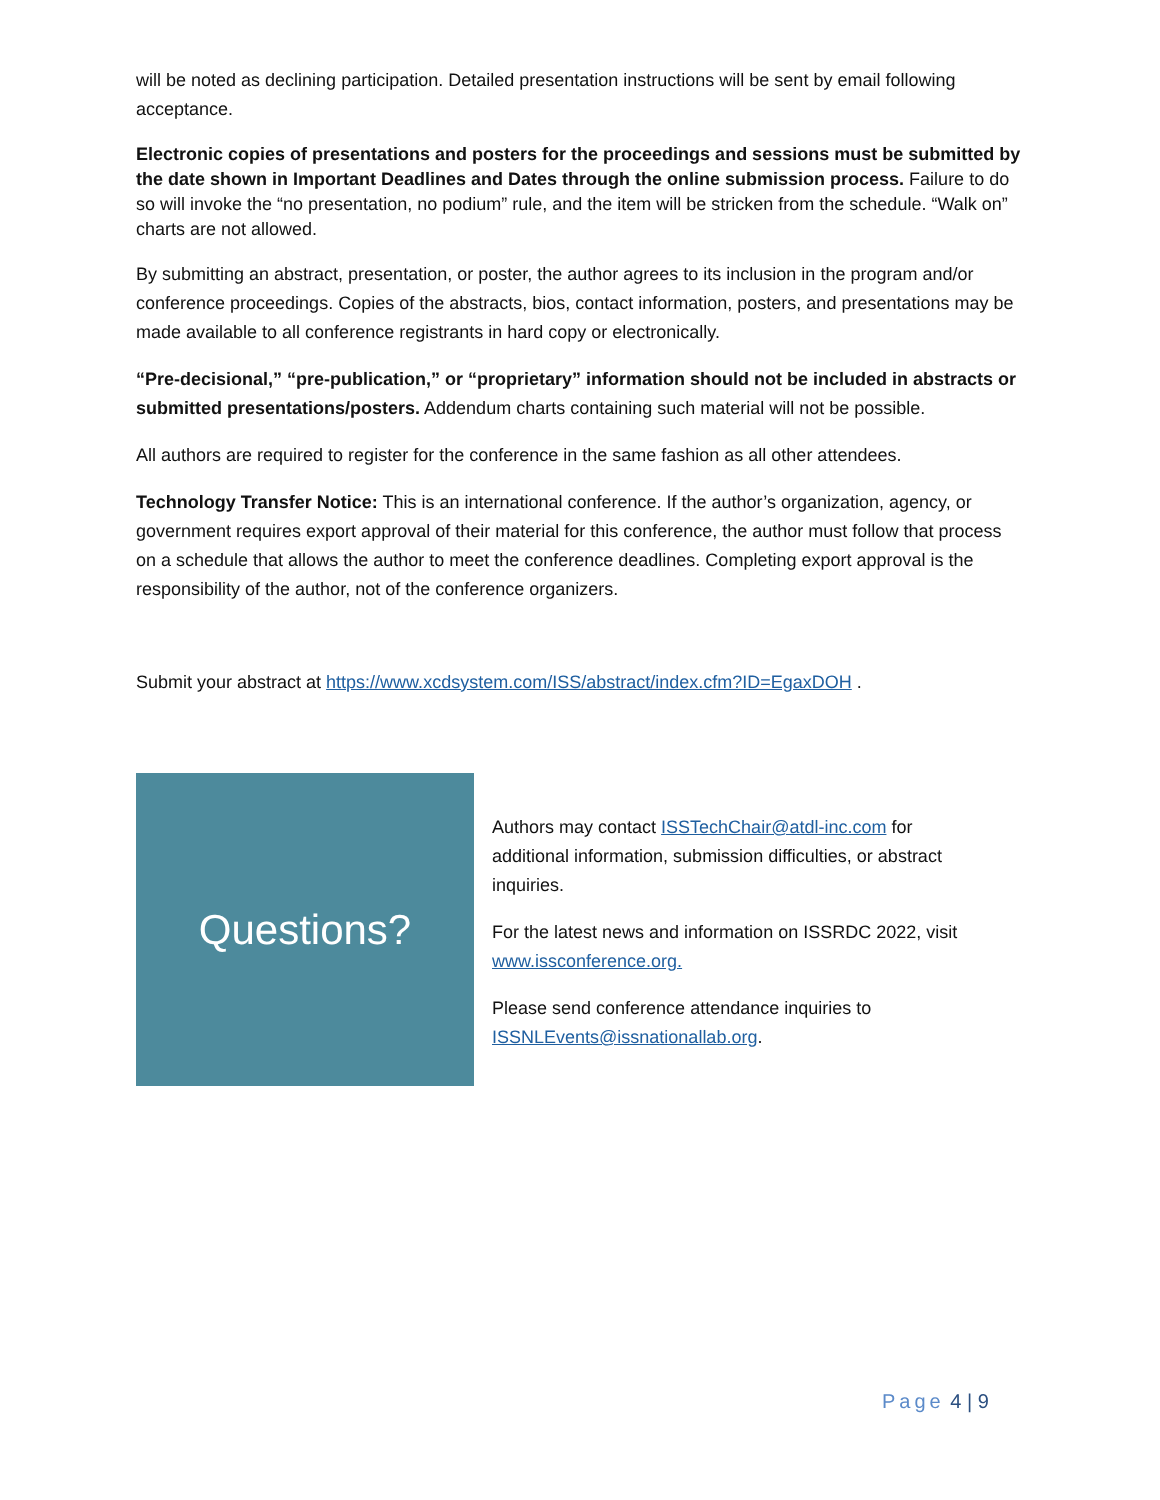will be noted as declining participation. Detailed presentation instructions will be sent by email following acceptance.
Electronic copies of presentations and posters for the proceedings and sessions must be submitted by the date shown in Important Deadlines and Dates through the online submission process. Failure to do so will invoke the “no presentation, no podium” rule, and the item will be stricken from the schedule. “Walk on” charts are not allowed.
By submitting an abstract, presentation, or poster, the author agrees to its inclusion in the program and/or conference proceedings. Copies of the abstracts, bios, contact information, posters, and presentations may be made available to all conference registrants in hard copy or electronically.
“Pre-decisional,” “pre-publication,” or “proprietary” information should not be included in abstracts or submitted presentations/posters. Addendum charts containing such material will not be possible.
All authors are required to register for the conference in the same fashion as all other attendees.
Technology Transfer Notice: This is an international conference. If the author’s organization, agency, or government requires export approval of their material for this conference, the author must follow that process on a schedule that allows the author to meet the conference deadlines. Completing export approval is the responsibility of the author, not of the conference organizers.
Submit your abstract at https://www.xcdsystem.com/ISS/abstract/index.cfm?ID=EgaxDOH .
Questions?
Authors may contact ISSTechChair@atdl-inc.com for additional information, submission difficulties, or abstract inquiries.
For the latest news and information on ISSRDC 2022, visit www.issconference.org.
Please send conference attendance inquiries to ISSNLEvents@issnationallab.org.
Page 4 | 9